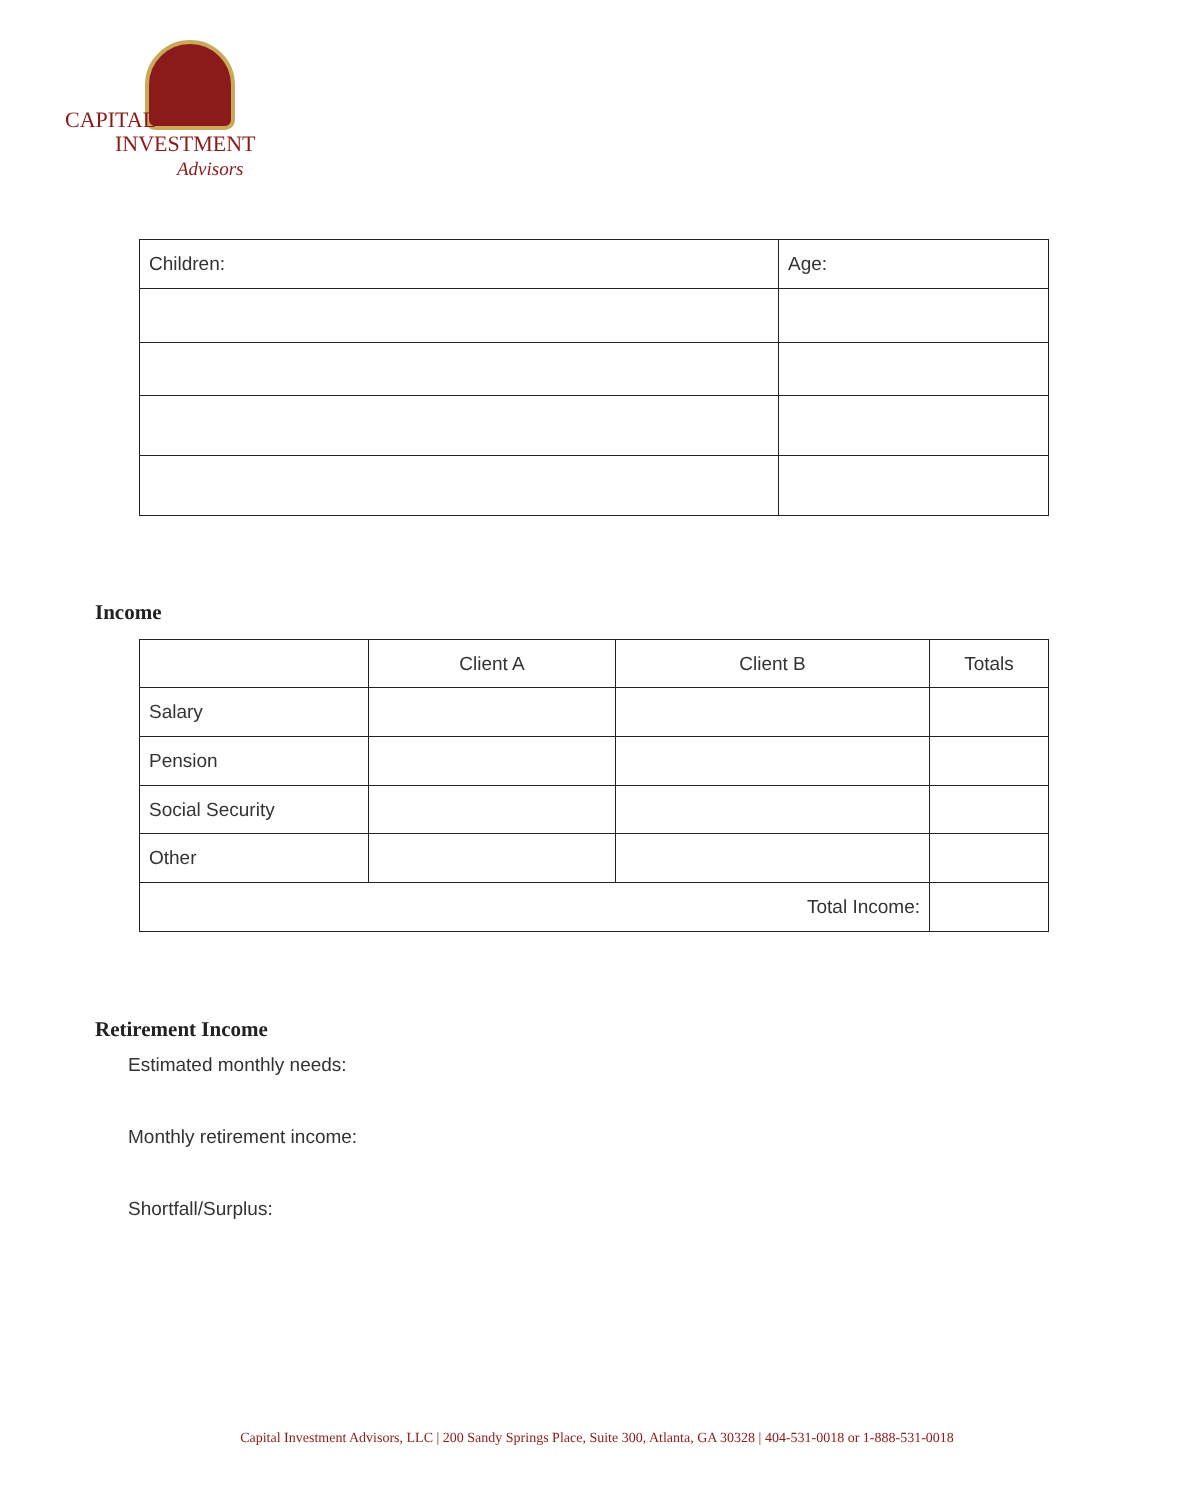CAPITAL
INVESTMENT
Advisors
| Children: | Age: |
Income
| | Client A | Client B | Totals |
| Salary | | | |
| Pension | | | |
| Social Security | | | |
| Other | | | |
| Total Income: | | | |
Retirement Income
Estimated monthly needs:
Monthly retirement income:
Shortfall/Surplus:
Capital Investment Advisors, LLC | 200 Sandy Springs Place, Suite 300, Atlanta, GA 30328 | 404-531-0018 or 1-888-531-0018